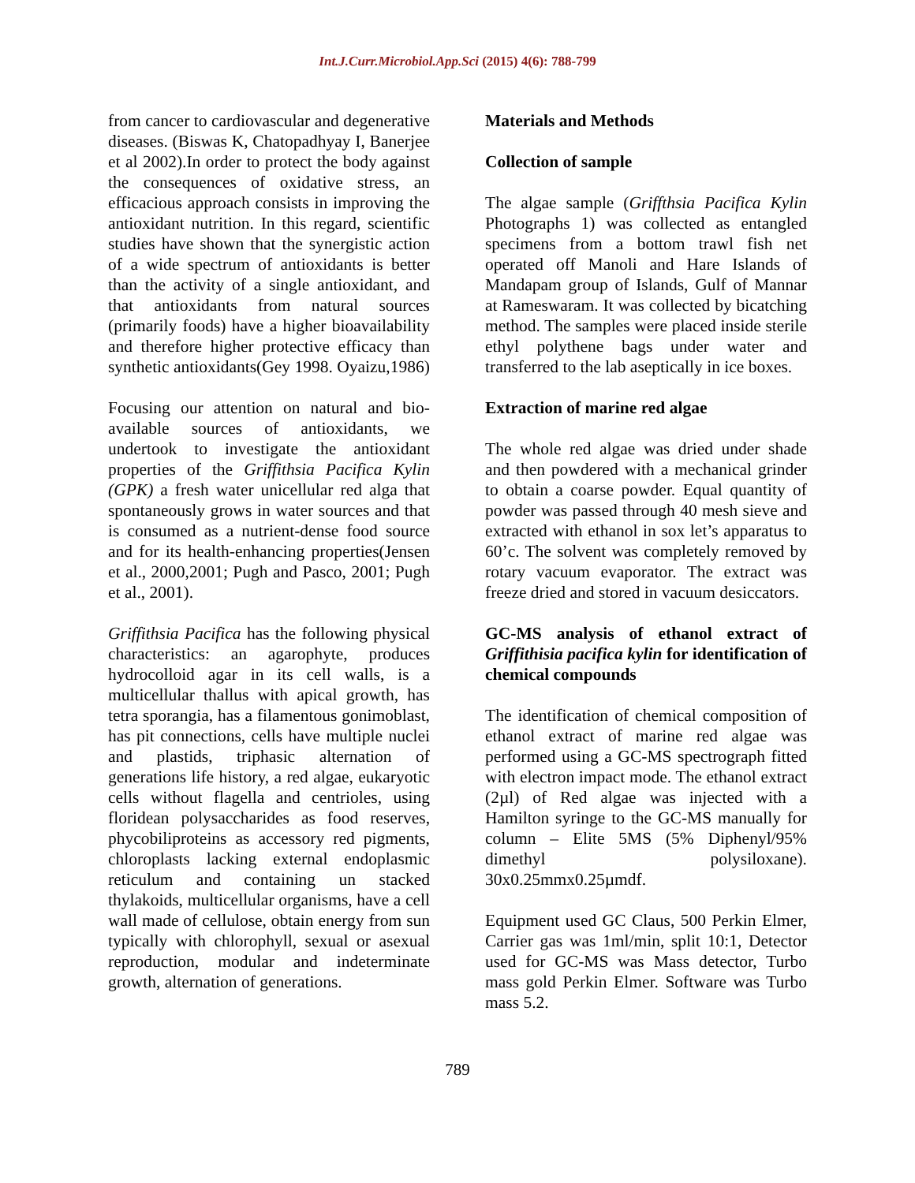Int.J.Curr.Microbiol.App.Sci (2015) 4(6): 788-799
from cancer to cardiovascular and degenerative diseases. (Biswas K, Chatopadhyay I, Banerjee et al 2002).In order to protect the body against the consequences of oxidative stress, an efficacious approach consists in improving the antioxidant nutrition. In this regard, scientific studies have shown that the synergistic action of a wide spectrum of antioxidants is better than the activity of a single antioxidant, and that antioxidants from natural sources (primarily foods) have a higher bioavailability and therefore higher protective efficacy than synthetic antioxidants(Gey 1998. Oyaizu,1986)
Focusing our attention on natural and bio-available sources of antioxidants, we undertook to investigate the antioxidant properties of the Griffithsia Pacifica Kylin (GPK) a fresh water unicellular red alga that spontaneously grows in water sources and that is consumed as a nutrient-dense food source and for its health-enhancing properties(Jensen et al., 2000,2001; Pugh and Pasco, 2001; Pugh et al., 2001).
Griffithsia Pacifica has the following physical characteristics: an agarophyte, produces hydrocolloid agar in its cell walls, is a multicellular thallus with apical growth, has tetra sporangia, has a filamentous gonimoblast, has pit connections, cells have multiple nuclei and plastids, triphasic alternation of generations life history, a red algae, eukaryotic cells without flagella and centrioles, using floridean polysaccharides as food reserves, phycobiliproteins as accessory red pigments, chloroplasts lacking external endoplasmic reticulum and containing un stacked thylakoids, multicellular organisms, have a cell wall made of cellulose, obtain energy from sun typically with chlorophyll, sexual or asexual reproduction, modular and indeterminate growth, alternation of generations.
Materials and Methods
Collection of sample
The algae sample (Griffthsia Pacifica Kylin Photographs 1) was collected as entangled specimens from a bottom trawl fish net operated off Manoli and Hare Islands of Mandapam group of Islands, Gulf of Mannar at Rameswaram. It was collected by bicatching method. The samples were placed inside sterile ethyl polythene bags under water and transferred to the lab aseptically in ice boxes.
Extraction of marine red algae
The whole red algae was dried under shade and then powdered with a mechanical grinder to obtain a coarse powder. Equal quantity of powder was passed through 40 mesh sieve and extracted with ethanol in sox let’s apparatus to 60’c. The solvent was completely removed by rotary vacuum evaporator. The extract was freeze dried and stored in vacuum desiccators.
GC-MS analysis of ethanol extract of Griffithisia pacifica kylin for identification of chemical compounds
The identification of chemical composition of ethanol extract of marine red algae was performed using a GC-MS spectrograph fitted with electron impact mode. The ethanol extract (2µl) of Red algae was injected with a Hamilton syringe to the GC-MS manually for column – Elite 5MS (5% Diphenyl/95% dimethyl polysiloxane). 30x0.25mmx0.25µmdf.
Equipment used GC Claus, 500 Perkin Elmer, Carrier gas was 1ml/min, split 10:1, Detector used for GC-MS was Mass detector, Turbo mass gold Perkin Elmer. Software was Turbo mass 5.2.
789